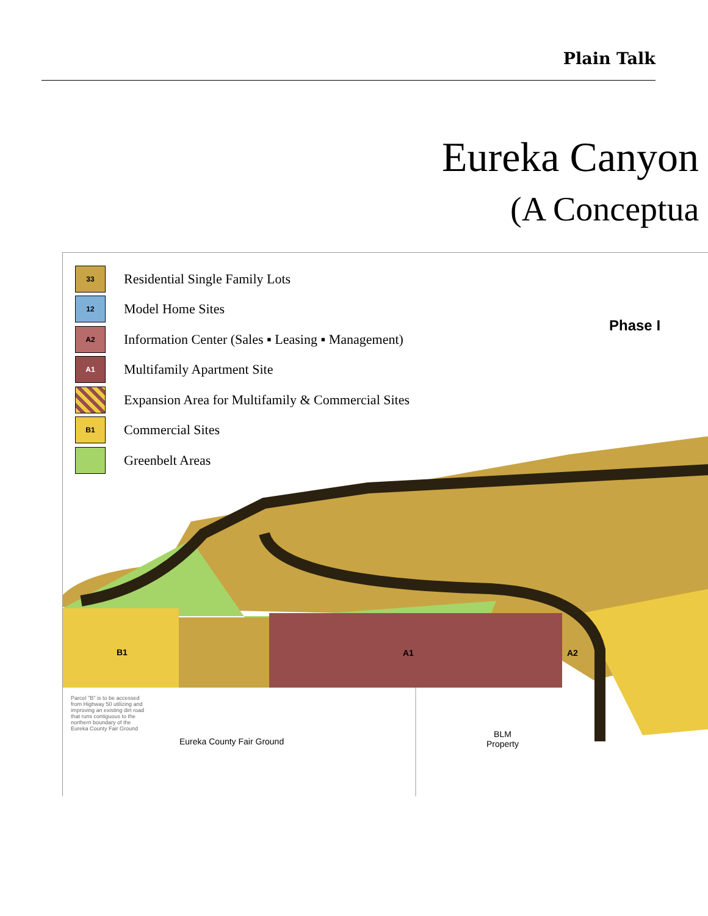Plain Talk
Eureka Canyon
(A Conceptua
33
Residential Single Family Lots
12
Model Home Sites
A2
Information Center (Sales ▪ Leasing ▪ Management)
A1
Multifamily Apartment Site
Expansion Area for Multifamily & Commercial Sites
B1
Commercial Sites
Greenbelt Areas
Phase I
B1 A1 A2
Parcel "B" is to be accessed from Highway 50 utilizing and improving an existing dirt road that runs contiguous to the northern boundary of the Eureka County Fair Ground
Eureka County Fair Ground
BLM
Property